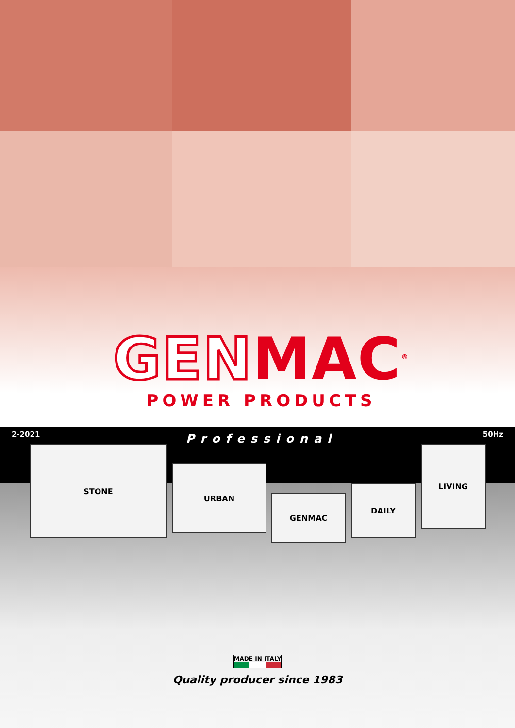GENMAC<sup>®</sup>
POWER PRODUCTS
2-2021
Professional
50Hz
STONE
URBAN
GENMAC
DAILY
LIVING
MADE IN ITALY
Quality producer since 1983